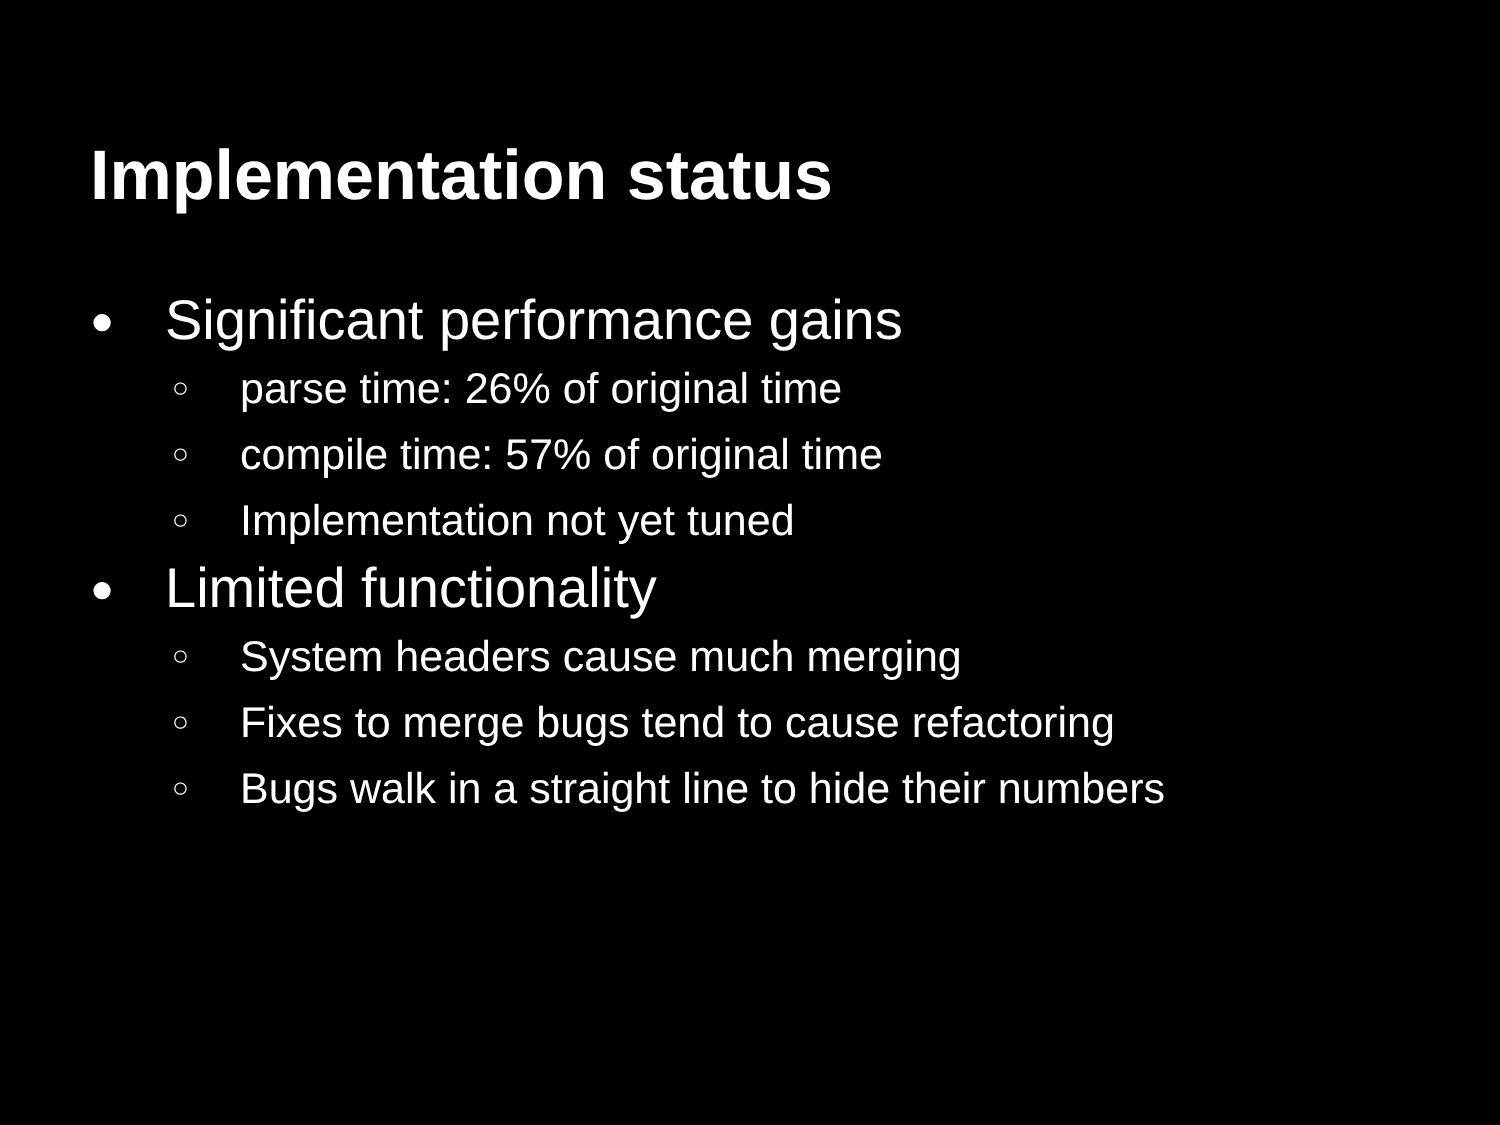Implementation status
● Significant performance gains
○ parse time: 26% of original time
○ compile time: 57% of original time
○ Implementation not yet tuned
● Limited functionality
○ System headers cause much merging
○ Fixes to merge bugs tend to cause refactoring
○ Bugs walk in a straight line to hide their numbers